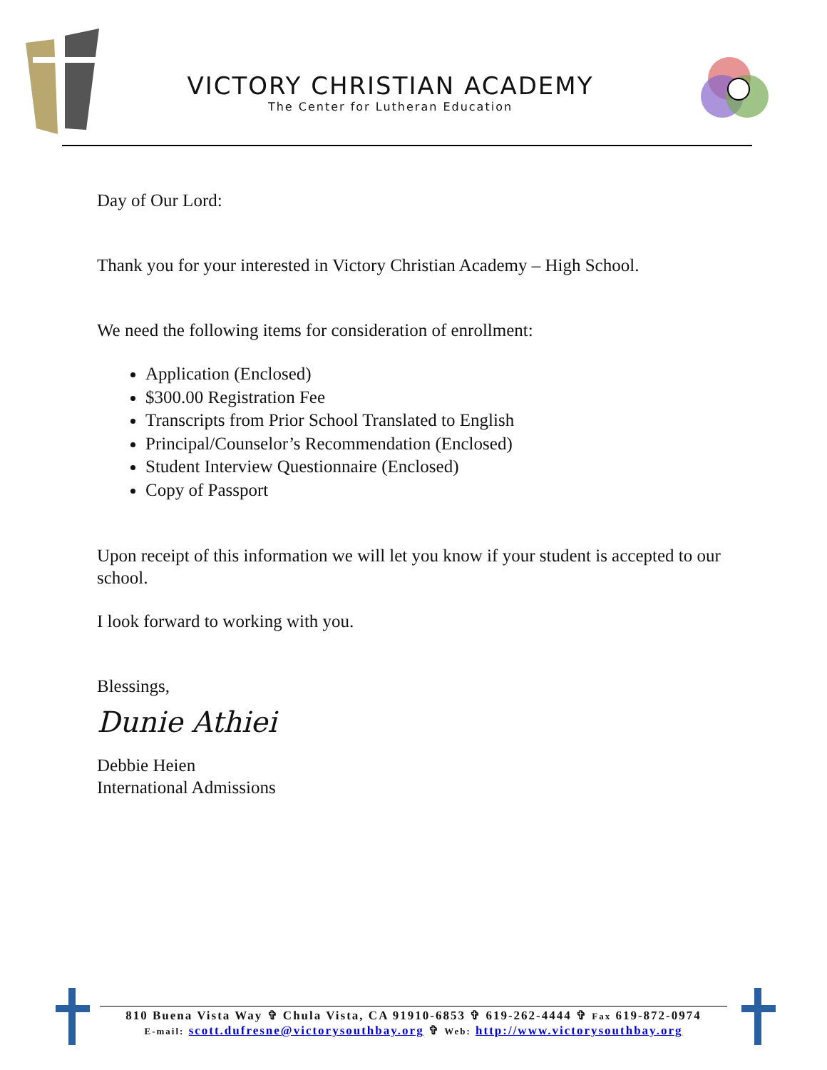VICTORY CHRISTIAN ACADEMY
The Center for Lutheran Education
Day of Our Lord:
Thank you for your interested in Victory Christian Academy – High School.
We need the following items for consideration of enrollment:
Application (Enclosed)
$300.00 Registration Fee
Transcripts from Prior School Translated to English
Principal/Counselor’s Recommendation (Enclosed)
Student Interview Questionnaire (Enclosed)
Copy of Passport
Upon receipt of this information we will let you know if your student is accepted to our school.
I look forward to working with you.
Blessings,
Dunie Athiei
Debbie Heien
International Admissions
810 Buena Vista Way ✞ Chula Vista, CA 91910-6853 ✞ 619-262-4444 ✞ Fax 619-872-0974
E-mail: scott.dufresne@victorysouthbay.org ✞ Web: http://www.victorysouthbay.org